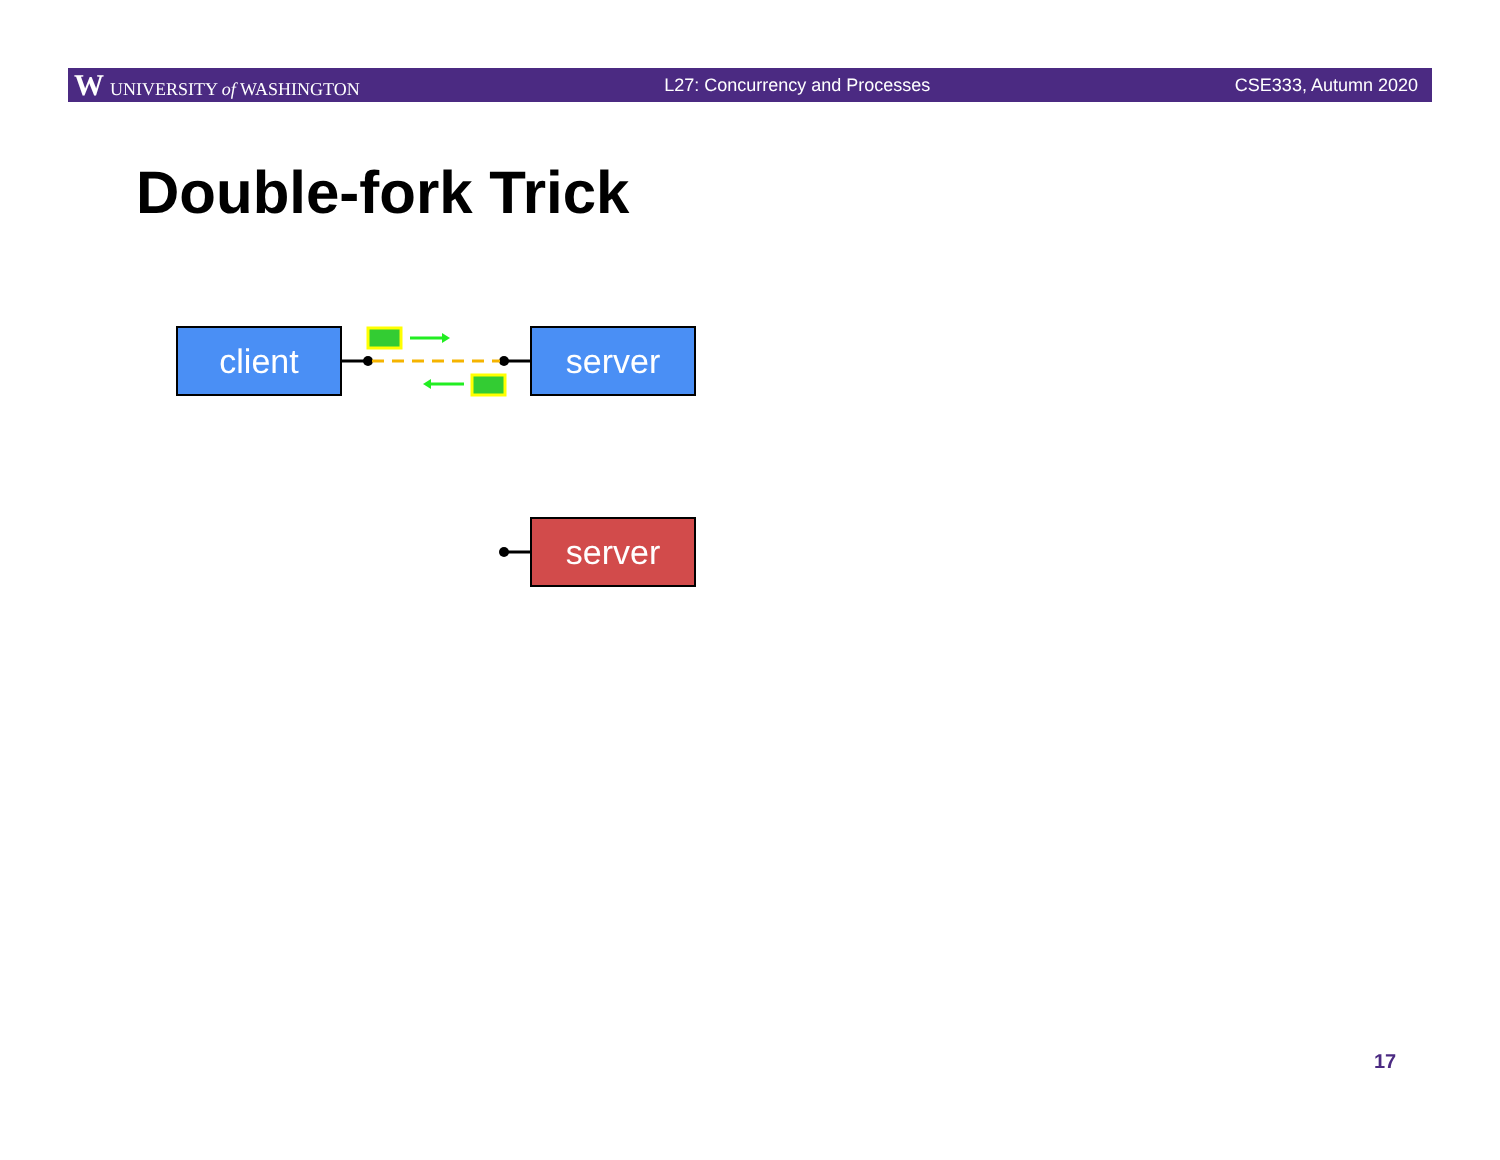W UNIVERSITY of WASHINGTON L27: Concurrency and Processes CSE333, Autumn 2020
Double-fork Trick
client server
server
17